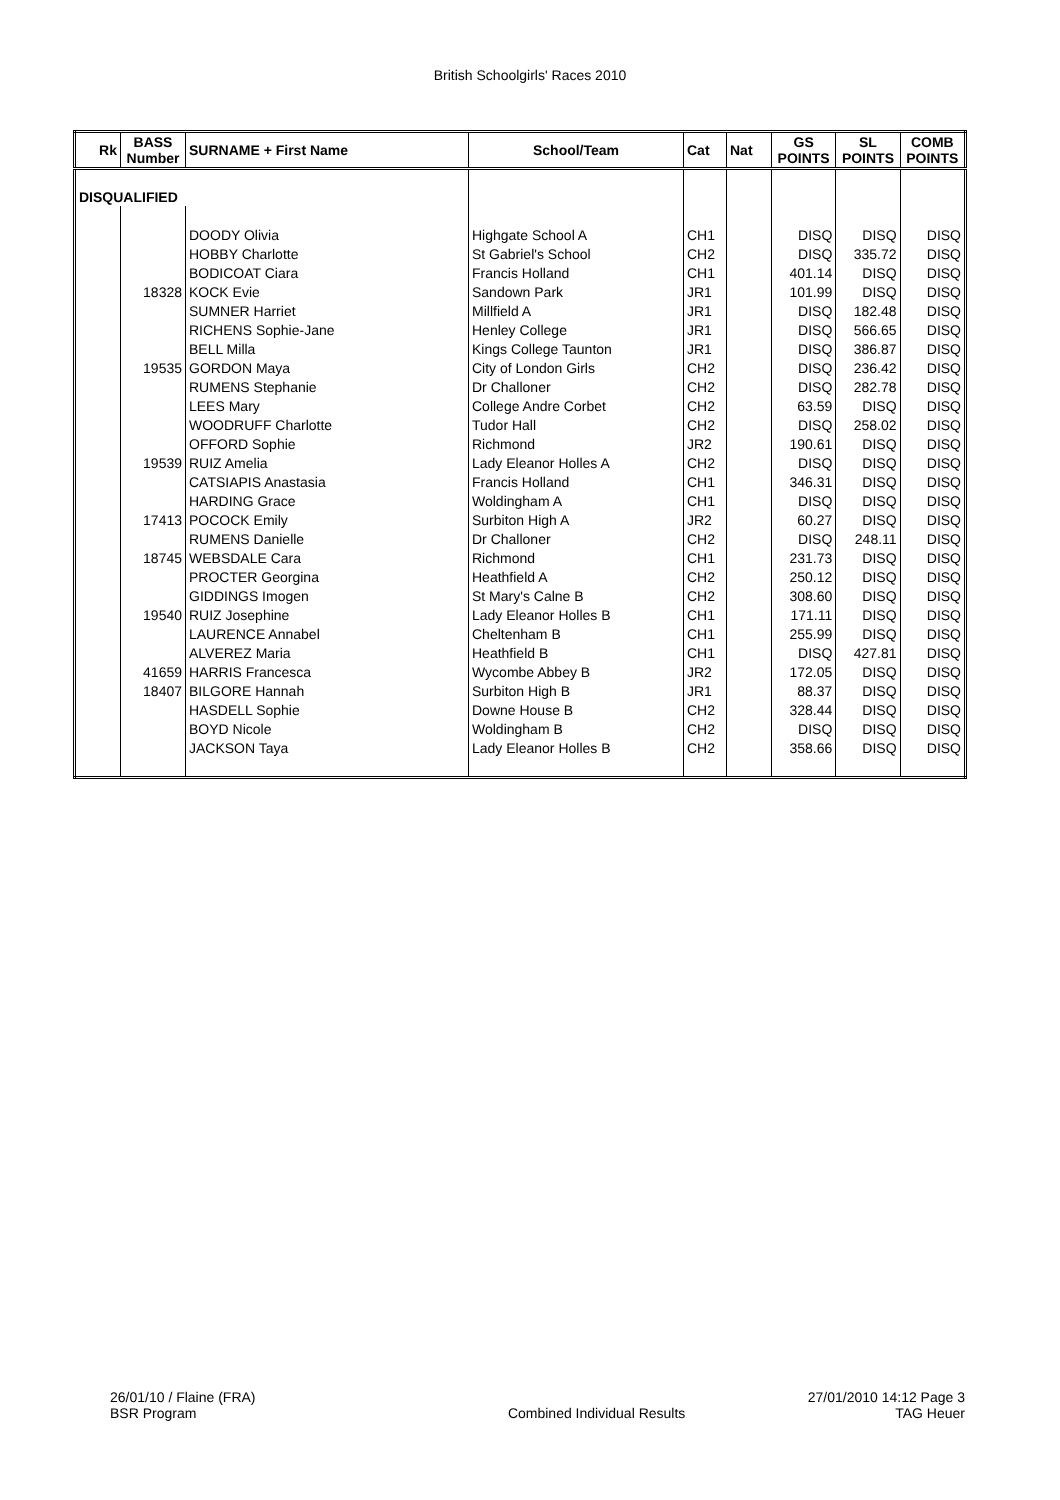British Schoolgirls' Races 2010
| Rk | BASS Number | SURNAME + First Name | School/Team | Cat | Nat | GS POINTS | SL POINTS | COMB POINTS |
| --- | --- | --- | --- | --- | --- | --- | --- | --- |
| DISQUALIFIED | | | | | | | | |
| | | DOODY Olivia | Highgate School A | CH1 | | DISQ | DISQ | DISQ |
| | | HOBBY Charlotte | St Gabriel's School | CH2 | | DISQ | 335.72 | DISQ |
| | | BODICOAT Ciara | Francis Holland | CH1 | | 401.14 | DISQ | DISQ |
| | 18328 | KOCK Evie | Sandown Park | JR1 | | 101.99 | DISQ | DISQ |
| | | SUMNER Harriet | Millfield A | JR1 | | DISQ | 182.48 | DISQ |
| | | RICHENS Sophie-Jane | Henley College | JR1 | | DISQ | 566.65 | DISQ |
| | | BELL Milla | Kings College Taunton | JR1 | | DISQ | 386.87 | DISQ |
| | 19535 | GORDON Maya | City of London Girls | CH2 | | DISQ | 236.42 | DISQ |
| | | RUMENS Stephanie | Dr Challoner | CH2 | | DISQ | 282.78 | DISQ |
| | | LEES Mary | College Andre Corbet | CH2 | | 63.59 | DISQ | DISQ |
| | | WOODRUFF Charlotte | Tudor Hall | CH2 | | DISQ | 258.02 | DISQ |
| | | OFFORD Sophie | Richmond | JR2 | | 190.61 | DISQ | DISQ |
| | 19539 | RUIZ Amelia | Lady Eleanor Holles A | CH2 | | DISQ | DISQ | DISQ |
| | | CATSIAPIS Anastasia | Francis Holland | CH1 | | 346.31 | DISQ | DISQ |
| | | HARDING Grace | Woldingham A | CH1 | | DISQ | DISQ | DISQ |
| | 17413 | POCOCK Emily | Surbiton High A | JR2 | | 60.27 | DISQ | DISQ |
| | | RUMENS Danielle | Dr Challoner | CH2 | | DISQ | 248.11 | DISQ |
| | 18745 | WEBSDALE Cara | Richmond | CH1 | | 231.73 | DISQ | DISQ |
| | | PROCTER Georgina | Heathfield A | CH2 | | 250.12 | DISQ | DISQ |
| | | GIDDINGS Imogen | St Mary's Calne B | CH2 | | 308.60 | DISQ | DISQ |
| | 19540 | RUIZ Josephine | Lady Eleanor Holles B | CH1 | | 171.11 | DISQ | DISQ |
| | | LAURENCE Annabel | Cheltenham B | CH1 | | 255.99 | DISQ | DISQ |
| | | ALVEREZ Maria | Heathfield B | CH1 | | DISQ | 427.81 | DISQ |
| | 41659 | HARRIS Francesca | Wycombe Abbey B | JR2 | | 172.05 | DISQ | DISQ |
| | 18407 | BILGORE Hannah | Surbiton High B | JR1 | | 88.37 | DISQ | DISQ |
| | | HASDELL Sophie | Downe House B | CH2 | | 328.44 | DISQ | DISQ |
| | | BOYD Nicole | Woldingham B | CH2 | | DISQ | DISQ | DISQ |
| | | JACKSON Taya | Lady Eleanor Holles B | CH2 | | 358.66 | DISQ | DISQ |
26/01/10 / Flaine (FRA)
BSR Program
Combined Individual Results 27/01/2010 14:12 Page 3
TAG Heuer